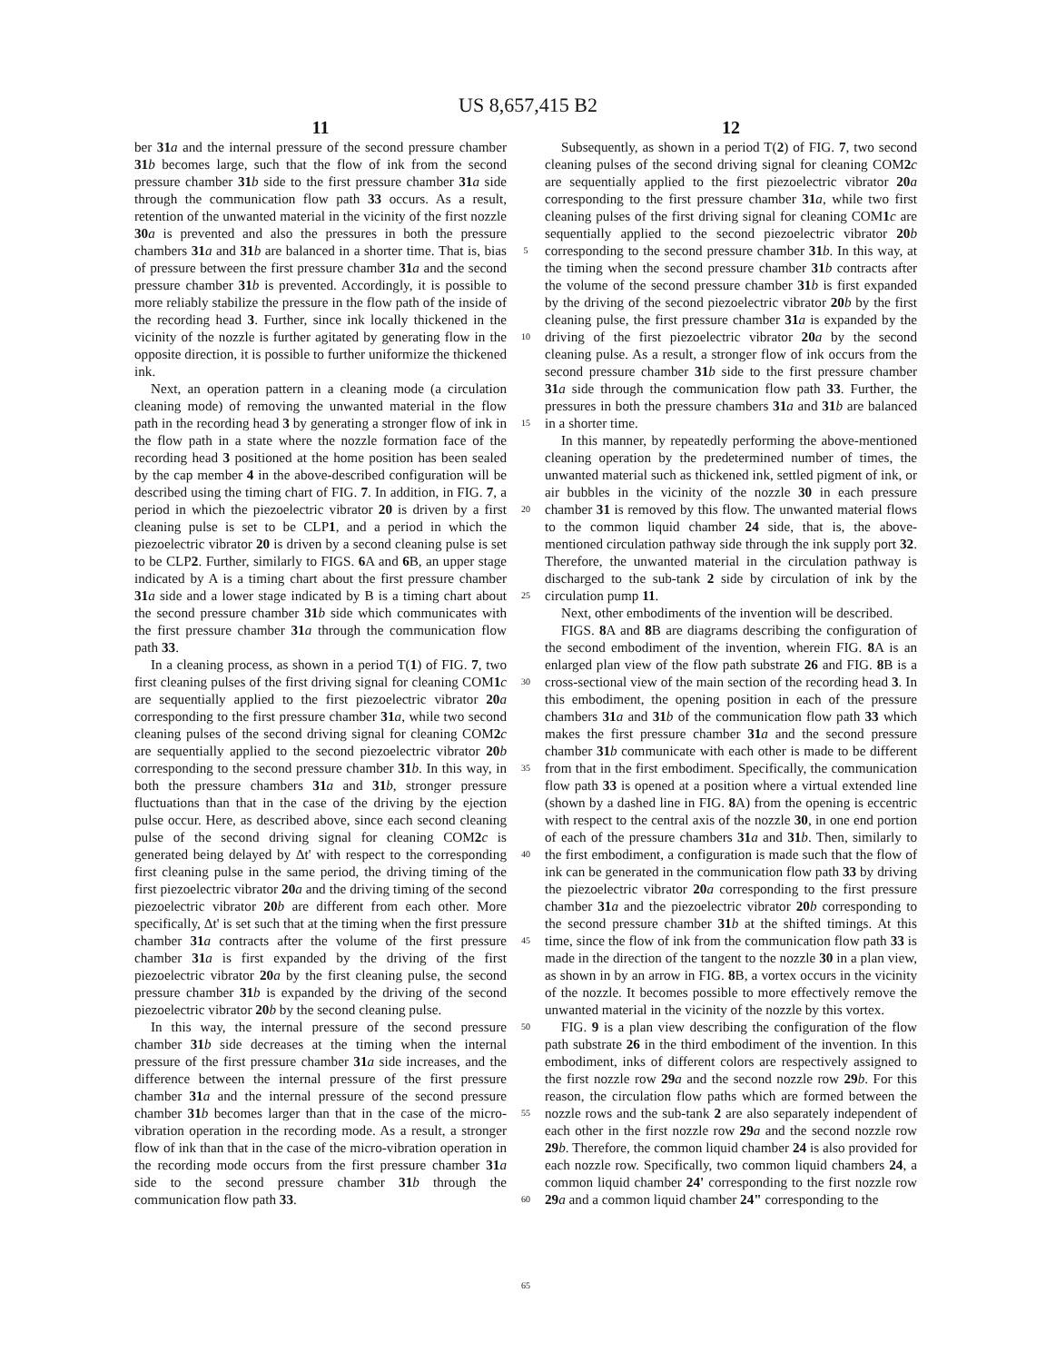US 8,657,415 B2
11
ber 31 a and the internal pressure of the second pressure chamber 31 b becomes large, such that the flow of ink from the second pressure chamber 31 b side to the first pressure chamber 31 a side through the communication flow path 33 occurs. As a result, retention of the unwanted material in the vicinity of the first nozzle 30 a is prevented and also the pressures in both the pressure chambers 31 a and 31 b are balanced in a shorter time. That is, bias of pressure between the first pressure chamber 31 a and the second pressure chamber 31 b is prevented. Accordingly, it is possible to more reliably stabilize the pressure in the flow path of the inside of the recording head 3. Further, since ink locally thickened in the vicinity of the nozzle is further agitated by generating flow in the opposite direction, it is possible to further uniformize the thickened ink.
Next, an operation pattern in a cleaning mode (a circulation cleaning mode) of removing the unwanted material in the flow path in the recording head 3 by generating a stronger flow of ink in the flow path in a state where the nozzle formation face of the recording head 3 positioned at the home position has been sealed by the cap member 4 in the above-described configuration will be described using the timing chart of FIG. 7. In addition, in FIG. 7, a period in which the piezoelectric vibrator 20 is driven by a first cleaning pulse is set to be CLP1, and a period in which the piezoelectric vibrator 20 is driven by a second cleaning pulse is set to be CLP2. Further, similarly to FIGS. 6 A and 6 B, an upper stage indicated by A is a timing chart about the first pressure chamber 31 a side and a lower stage indicated by B is a timing chart about the second pressure chamber 31 b side which communicates with the first pressure chamber 31 a through the communication flow path 33.
In a cleaning process, as shown in a period T(1) of FIG. 7, two first cleaning pulses of the first driving signal for cleaning COM1 c are sequentially applied to the first piezoelectric vibrator 20 a corresponding to the first pressure chamber 31 a, while two second cleaning pulses of the second driving signal for cleaning COM2 c are sequentially applied to the second piezoelectric vibrator 20 b corresponding to the second pressure chamber 31 b. In this way, in both the pressure chambers 31 a and 31 b, stronger pressure fluctuations than that in the case of the driving by the ejection pulse occur. Here, as described above, since each second cleaning pulse of the second driving signal for cleaning COM2 c is generated being delayed by Δt' with respect to the corresponding first cleaning pulse in the same period, the driving timing of the first piezoelectric vibrator 20 a and the driving timing of the second piezoelectric vibrator 20 b are different from each other. More specifically, Δt' is set such that at the timing when the first pressure chamber 31 a contracts after the volume of the first pressure chamber 31 a is first expanded by the driving of the first piezoelectric vibrator 20 a by the first cleaning pulse, the second pressure chamber 31 b is expanded by the driving of the second piezoelectric vibrator 20 b by the second cleaning pulse.
In this way, the internal pressure of the second pressure chamber 31 b side decreases at the timing when the internal pressure of the first pressure chamber 31 a side increases, and the difference between the internal pressure of the first pressure chamber 31 a and the internal pressure of the second pressure chamber 31 b becomes larger than that in the case of the micro-vibration operation in the recording mode. As a result, a stronger flow of ink than that in the case of the micro-vibration operation in the recording mode occurs from the first pressure chamber 31 a side to the second pressure chamber 31 b through the communication flow path 33.
5
10
15
20
25
30
35
40
45
50
55
60
65
12
Subsequently, as shown in a period T(2) of FIG. 7, two second cleaning pulses of the second driving signal for cleaning COM2 c are sequentially applied to the first piezoelectric vibrator 20 a corresponding to the first pressure chamber 31 a, while two first cleaning pulses of the first driving signal for cleaning COM1 c are sequentially applied to the second piezoelectric vibrator 20 b corresponding to the second pressure chamber 31 b. In this way, at the timing when the second pressure chamber 31 b contracts after the volume of the second pressure chamber 31 b is first expanded by the driving of the second piezoelectric vibrator 20 b by the first cleaning pulse, the first pressure chamber 31 a is expanded by the driving of the first piezoelectric vibrator 20 a by the second cleaning pulse. As a result, a stronger flow of ink occurs from the second pressure chamber 31 b side to the first pressure chamber 31 a side through the communication flow path 33. Further, the pressures in both the pressure chambers 31 a and 31 b are balanced in a shorter time.
In this manner, by repeatedly performing the above-mentioned cleaning operation by the predetermined number of times, the unwanted material such as thickened ink, settled pigment of ink, or air bubbles in the vicinity of the nozzle 30 in each pressure chamber 31 is removed by this flow. The unwanted material flows to the common liquid chamber 24 side, that is, the above-mentioned circulation pathway side through the ink supply port 32. Therefore, the unwanted material in the circulation pathway is discharged to the sub-tank 2 side by circulation of ink by the circulation pump 11.
Next, other embodiments of the invention will be described.
FIGS. 8 A and 8 B are diagrams describing the configuration of the second embodiment of the invention, wherein FIG. 8 A is an enlarged plan view of the flow path substrate 26 and FIG. 8 B is a cross-sectional view of the main section of the recording head 3. In this embodiment, the opening position in each of the pressure chambers 31 a and 31 b of the communication flow path 33 which makes the first pressure chamber 31 a and the second pressure chamber 31 b communicate with each other is made to be different from that in the first embodiment. Specifically, the communication flow path 33 is opened at a position where a virtual extended line (shown by a dashed line in FIG. 8 A) from the opening is eccentric with respect to the central axis of the nozzle 30, in one end portion of each of the pressure chambers 31 a and 31 b. Then, similarly to the first embodiment, a configuration is made such that the flow of ink can be generated in the communication flow path 33 by driving the piezoelectric vibrator 20 a corresponding to the first pressure chamber 31 a and the piezoelectric vibrator 20 b corresponding to the second pressure chamber 31 b at the shifted timings. At this time, since the flow of ink from the communication flow path 33 is made in the direction of the tangent to the nozzle 30 in a plan view, as shown in by an arrow in FIG. 8 B, a vortex occurs in the vicinity of the nozzle. It becomes possible to more effectively remove the unwanted material in the vicinity of the nozzle by this vortex.
FIG. 9 is a plan view describing the configuration of the flow path substrate 26 in the third embodiment of the invention. In this embodiment, inks of different colors are respectively assigned to the first nozzle row 29 a and the second nozzle row 29 b. For this reason, the circulation flow paths which are formed between the nozzle rows and the sub-tank 2 are also separately independent of each other in the first nozzle row 29 a and the second nozzle row 29 b. Therefore, the common liquid chamber 24 is also provided for each nozzle row. Specifically, two common liquid chambers 24, a common liquid chamber 24' corresponding to the first nozzle row 29 a and a common liquid chamber 24" corresponding to the